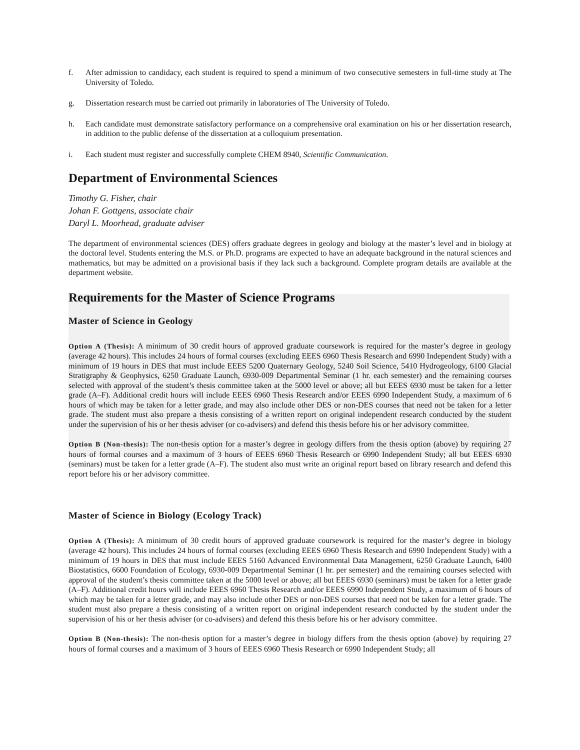f. After admission to candidacy, each student is required to spend a minimum of two consecutive semesters in full-time study at The University of Toledo.
g. Dissertation research must be carried out primarily in laboratories of The University of Toledo.
h. Each candidate must demonstrate satisfactory performance on a comprehensive oral examination on his or her dissertation research, in addition to the public defense of the dissertation at a colloquium presentation.
i. Each student must register and successfully complete CHEM 8940, Scientific Communication.
Department of Environmental Sciences
Timothy G. Fisher, chair
Johan F. Gottgens, associate chair
Daryl L. Moorhead, graduate adviser
The department of environmental sciences (DES) offers graduate degrees in geology and biology at the master’s level and in biology at the doctoral level. Students entering the M.S. or Ph.D. programs are expected to have an adequate background in the natural sciences and mathematics, but may be admitted on a provisional basis if they lack such a background. Complete program details are available at the department website.
Requirements for the Master of Science Programs
Master of Science in Geology
Option A (Thesis): A minimum of 30 credit hours of approved graduate coursework is required for the master’s degree in geology (average 42 hours). This includes 24 hours of formal courses (excluding EEES 6960 Thesis Research and 6990 Independent Study) with a minimum of 19 hours in DES that must include EEES 5200 Quaternary Geology, 5240 Soil Science, 5410 Hydrogeology, 6100 Glacial Stratigraphy & Geophysics, 6250 Graduate Launch, 6930-009 Departmental Seminar (1 hr. each semester) and the remaining courses selected with approval of the student’s thesis committee taken at the 5000 level or above; all but EEES 6930 must be taken for a letter grade (A–F). Additional credit hours will include EEES 6960 Thesis Research and/or EEES 6990 Independent Study, a maximum of 6 hours of which may be taken for a letter grade, and may also include other DES or non-DES courses that need not be taken for a letter grade. The student must also prepare a thesis consisting of a written report on original independent research conducted by the student under the supervision of his or her thesis adviser (or co-advisers) and defend this thesis before his or her advisory committee.
Option B (Non-thesis): The non-thesis option for a master’s degree in geology differs from the thesis option (above) by requiring 27 hours of formal courses and a maximum of 3 hours of EEES 6960 Thesis Research or 6990 Independent Study; all but EEES 6930 (seminars) must be taken for a letter grade (A–F). The student also must write an original report based on library research and defend this report before his or her advisory committee.
Master of Science in Biology (Ecology Track)
Option A (Thesis): A minimum of 30 credit hours of approved graduate coursework is required for the master’s degree in biology (average 42 hours). This includes 24 hours of formal courses (excluding EEES 6960 Thesis Research and 6990 Independent Study) with a minimum of 19 hours in DES that must include EEES 5160 Advanced Environmental Data Management, 6250 Graduate Launch, 6400 Biostatistics, 6600 Foundation of Ecology, 6930-009 Departmental Seminar (1 hr. per semester) and the remaining courses selected with approval of the student’s thesis committee taken at the 5000 level or above; all but EEES 6930 (seminars) must be taken for a letter grade (A–F). Additional credit hours will include EEES 6960 Thesis Research and/or EEES 6990 Independent Study, a maximum of 6 hours of which may be taken for a letter grade, and may also include other DES or non-DES courses that need not be taken for a letter grade. The student must also prepare a thesis consisting of a written report on original independent research conducted by the student under the supervision of his or her thesis adviser (or co-advisers) and defend this thesis before his or her advisory committee.
Option B (Non-thesis): The non-thesis option for a master’s degree in biology differs from the thesis option (above) by requiring 27 hours of formal courses and a maximum of 3 hours of EEES 6960 Thesis Research or 6990 Independent Study; all